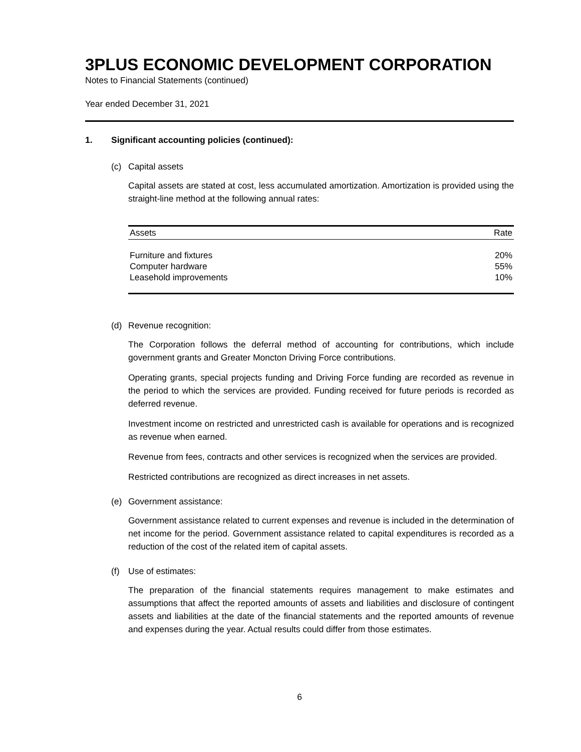3PLUS ECONOMIC DEVELOPMENT CORPORATION
Notes to Financial Statements (continued)
Year ended December 31, 2021
1. Significant accounting policies (continued):
(c) Capital assets
Capital assets are stated at cost, less accumulated amortization. Amortization is provided using the straight-line method at the following annual rates:
| Assets | Rate |
| --- | --- |
| Furniture and fixtures | 20% |
| Computer hardware | 55% |
| Leasehold improvements | 10% |
(d) Revenue recognition:
The Corporation follows the deferral method of accounting for contributions, which include government grants and Greater Moncton Driving Force contributions.
Operating grants, special projects funding and Driving Force funding are recorded as revenue in the period to which the services are provided. Funding received for future periods is recorded as deferred revenue.
Investment income on restricted and unrestricted cash is available for operations and is recognized as revenue when earned.
Revenue from fees, contracts and other services is recognized when the services are provided.
Restricted contributions are recognized as direct increases in net assets.
(e) Government assistance:
Government assistance related to current expenses and revenue is included in the determination of net income for the period. Government assistance related to capital expenditures is recorded as a reduction of the cost of the related item of capital assets.
(f) Use of estimates:
The preparation of the financial statements requires management to make estimates and assumptions that affect the reported amounts of assets and liabilities and disclosure of contingent assets and liabilities at the date of the financial statements and the reported amounts of revenue and expenses during the year. Actual results could differ from those estimates.
6